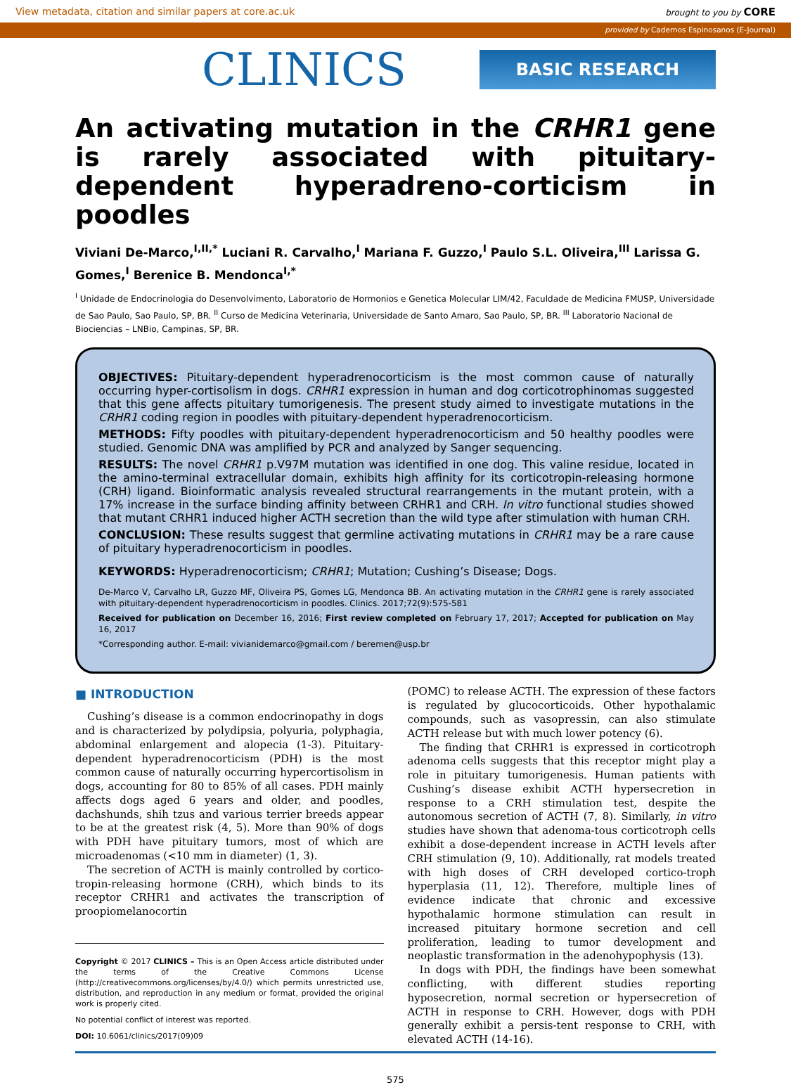View metadata, citation and similar papers at core.ac.uk brought to you by CORE
provided by Cadernos Espinosanos (E-Journal)
CLINICS
BASIC RESEARCH
An activating mutation in the CRHR1 gene is rarely associated with pituitary-dependent hyperadreno-corticism in poodles
Viviani De-Marco,<sup>I,II,*</sup> Luciani R. Carvalho,<sup>I</sup> Mariana F. Guzzo,<sup>I</sup> Paulo S.L. Oliveira,<sup>III</sup> Larissa G. Gomes,<sup>I</sup> Berenice B. Mendonca<sup>I,*</sup>
<sup>I</sup> Unidade de Endocrinologia do Desenvolvimento, Laboratorio de Hormonios e Genetica Molecular LIM/42, Faculdade de Medicina FMUSP, Universidade de Sao Paulo, Sao Paulo, SP, BR. <sup>II</sup> Curso de Medicina Veterinaria, Universidade de Santo Amaro, Sao Paulo, SP, BR. <sup>III</sup> Laboratorio Nacional de Biociencias – LNBio, Campinas, SP, BR.
OBJECTIVES: Pituitary-dependent hyperadrenocorticism is the most common cause of naturally occurring hyper-cortisolism in dogs. CRHR1 expression in human and dog corticotrophinomas suggested that this gene affects pituitary tumorigenesis. The present study aimed to investigate mutations in the CRHR1 coding region in poodles with pituitary-dependent hyperadrenocorticism.
METHODS: Fifty poodles with pituitary-dependent hyperadrenocorticism and 50 healthy poodles were studied. Genomic DNA was amplified by PCR and analyzed by Sanger sequencing.
RESULTS: The novel CRHR1 p.V97M mutation was identified in one dog. This valine residue, located in the amino-terminal extracellular domain, exhibits high affinity for its corticotropin-releasing hormone (CRH) ligand. Bioinformatic analysis revealed structural rearrangements in the mutant protein, with a 17% increase in the surface binding affinity between CRHR1 and CRH. In vitro functional studies showed that mutant CRHR1 induced higher ACTH secretion than the wild type after stimulation with human CRH.
CONCLUSION: These results suggest that germline activating mutations in CRHR1 may be a rare cause of pituitary hyperadrenocorticism in poodles.
KEYWORDS: Hyperadrenocorticism; CRHR1; Mutation; Cushing’s Disease; Dogs.
De-Marco V, Carvalho LR, Guzzo MF, Oliveira PS, Gomes LG, Mendonca BB. An activating mutation in the CRHR1 gene is rarely associated with pituitary-dependent hyperadrenocorticism in poodles. Clinics. 2017;72(9):575-581
Received for publication on December 16, 2016; First review completed on February 17, 2017; Accepted for publication on May 16, 2017
*Corresponding author. E-mail: vivianidemarco@gmail.com / beremen@usp.br
■ INTRODUCTION
Cushing’s disease is a common endocrinopathy in dogs and is characterized by polydipsia, polyuria, polyphagia, abdominal enlargement and alopecia (1-3). Pituitary-dependent hyperadrenocorticism (PDH) is the most common cause of naturally occurring hypercortisolism in dogs, accounting for 80 to 85% of all cases. PDH mainly affects dogs aged 6 years and older, and poodles, dachshunds, shih tzus and various terrier breeds appear to be at the greatest risk (4, 5). More than 90% of dogs with PDH have pituitary tumors, most of which are microadenomas (<10 mm in diameter) (1, 3).
The secretion of ACTH is mainly controlled by cortico-tropin-releasing hormone (CRH), which binds to its receptor CRHR1 and activates the transcription of proopiomelanocortin
Copyright © 2017 CLINICS – This is an Open Access article distributed under the terms of the Creative Commons License (http://creativecommons.org/licenses/by/4.0/) which permits unrestricted use, distribution, and reproduction in any medium or format, provided the original work is properly cited.
No potential conflict of interest was reported.
DOI: 10.6061/clinics/2017(09)09
(POMC) to release ACTH. The expression of these factors is regulated by glucocorticoids. Other hypothalamic compounds, such as vasopressin, can also stimulate ACTH release but with much lower potency (6).
The finding that CRHR1 is expressed in corticotroph adenoma cells suggests that this receptor might play a role in pituitary tumorigenesis. Human patients with Cushing’s disease exhibit ACTH hypersecretion in response to a CRH stimulation test, despite the autonomous secretion of ACTH (7, 8). Similarly, in vitro studies have shown that adenoma-tous corticotroph cells exhibit a dose-dependent increase in ACTH levels after CRH stimulation (9, 10). Additionally, rat models treated with high doses of CRH developed cortico-troph hyperplasia (11, 12). Therefore, multiple lines of evidence indicate that chronic and excessive hypothalamic hormone stimulation can result in increased pituitary hormone secretion and cell proliferation, leading to tumor development and neoplastic transformation in the adenohypophysis (13).
In dogs with PDH, the findings have been somewhat conflicting, with different studies reporting hyposecretion, normal secretion or hypersecretion of ACTH in response to CRH. However, dogs with PDH generally exhibit a persis-tent response to CRH, with elevated ACTH (14-16).
575